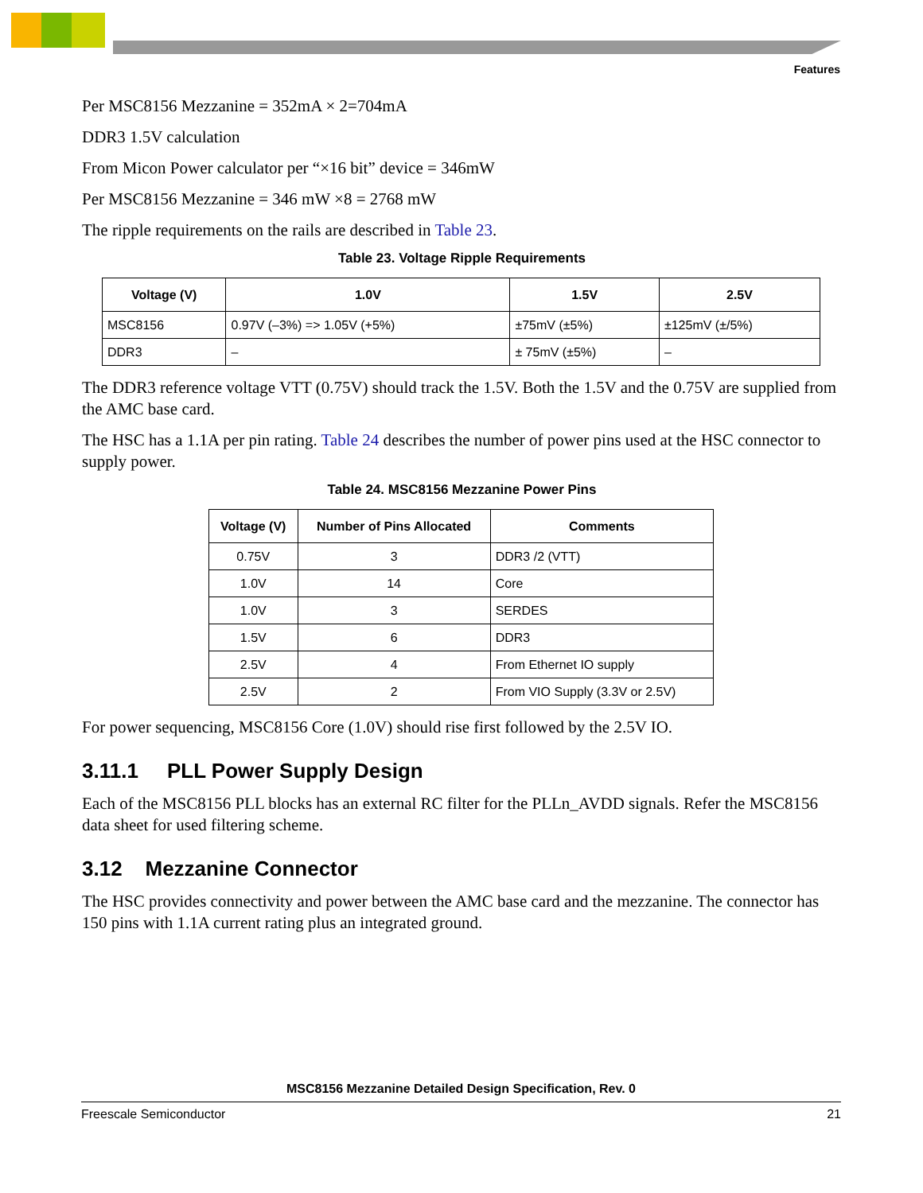Features
Per MSC8156 Mezzanine = 352mA × 2=704mA
DDR3 1.5V calculation
From Micon Power calculator per “×16 bit” device = 346mW
Per MSC8156 Mezzanine = 346 mW ×8 = 2768 mW
The ripple requirements on the rails are described in Table 23.
Table 23. Voltage Ripple Requirements
| Voltage (V) | 1.0V | 1.5V | 2.5V |
| --- | --- | --- | --- |
| MSC8156 | 0.97V (–3%) => 1.05V (+5%) | ±75mV (±5%) | ±125mV (±/5%) |
| DDR3 | – | ± 75mV (±5%) | – |
The DDR3 reference voltage VTT (0.75V) should track the 1.5V. Both the 1.5V and the 0.75V are supplied from the AMC base card.
The HSC has a 1.1A per pin rating. Table 24 describes the number of power pins used at the HSC connector to supply power.
Table 24. MSC8156 Mezzanine Power Pins
| Voltage (V) | Number of Pins Allocated | Comments |
| --- | --- | --- |
| 0.75V | 3 | DDR3 /2 (VTT) |
| 1.0V | 14 | Core |
| 1.0V | 3 | SERDES |
| 1.5V | 6 | DDR3 |
| 2.5V | 4 | From Ethernet IO supply |
| 2.5V | 2 | From VIO Supply (3.3V or 2.5V) |
For power sequencing, MSC8156 Core (1.0V) should rise first followed by the 2.5V IO.
3.11.1 PLL Power Supply Design
Each of the MSC8156 PLL blocks has an external RC filter for the PLLn_AVDD signals. Refer the MSC8156 data sheet for used filtering scheme.
3.12 Mezzanine Connector
The HSC provides connectivity and power between the AMC base card and the mezzanine. The connector has 150 pins with 1.1A current rating plus an integrated ground.
MSC8156 Mezzanine Detailed Design Specification, Rev. 0
Freescale Semiconductor 21